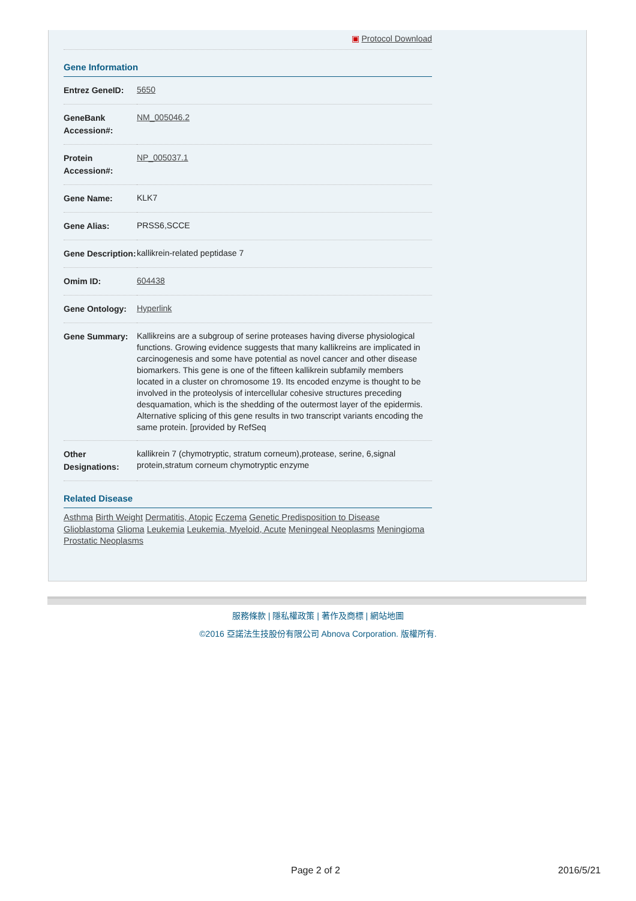▣ Protocol Download
Gene Information
| Entrez GeneID: | 5650 |
| GeneBank Accession#: | NM_005046.2 |
| Protein Accession#: | NP_005037.1 |
| Gene Name: | KLK7 |
| Gene Alias: | PRSS6,SCCE |
| Gene Description: | kallikrein-related peptidase 7 |
| Omim ID: | 604438 |
| Gene Ontology: | Hyperlink |
| Gene Summary: | Kallikreins are a subgroup of serine proteases having diverse physiological functions. Growing evidence suggests that many kallikreins are implicated in carcinogenesis and some have potential as novel cancer and other disease biomarkers. This gene is one of the fifteen kallikrein subfamily members located in a cluster on chromosome 19. Its encoded enzyme is thought to be involved in the proteolysis of intercellular cohesive structures preceding desquamation, which is the shedding of the outermost layer of the epidermis. Alternative splicing of this gene results in two transcript variants encoding the same protein. [provided by RefSeq |
| Other Designations: | kallikrein 7 (chymotryptic, stratum corneum),protease, serine, 6,signal protein,stratum corneum chymotryptic enzyme |
Related Disease
Asthma Birth Weight Dermatitis, Atopic Eczema Genetic Predisposition to Disease Glioblastoma Glioma Leukemia Leukemia, Myeloid, Acute Meningeal Neoplasms Meningioma Prostatic Neoplasms
服務條款 | 隱私權政策 | 著作及商標 | 網站地圖
©2016 亞諾法生技股份有限公司 Abnova Corporation. 版權所有.
Page 2 of 2 2016/5/21